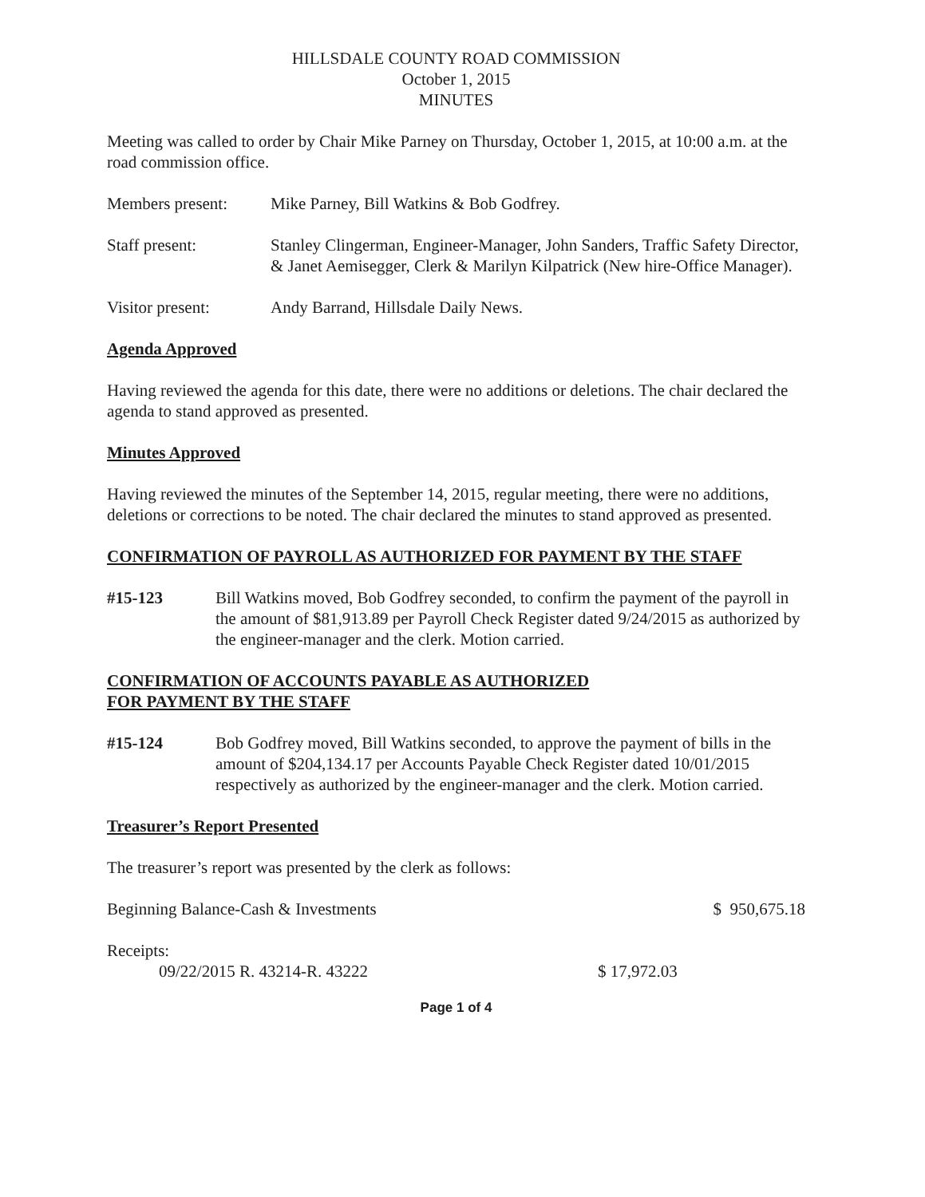HILLSDALE COUNTY ROAD COMMISSION
October 1, 2015
MINUTES
Meeting was called to order by Chair Mike Parney on Thursday, October 1, 2015, at 10:00 a.m. at the road commission office.
Members present: Mike Parney, Bill Watkins & Bob Godfrey.
Staff present: Stanley Clingerman, Engineer-Manager, John Sanders, Traffic Safety Director, & Janet Aemisegger, Clerk & Marilyn Kilpatrick (New hire-Office Manager).
Visitor present: Andy Barrand, Hillsdale Daily News.
Agenda Approved
Having reviewed the agenda for this date, there were no additions or deletions. The chair declared the agenda to stand approved as presented.
Minutes Approved
Having reviewed the minutes of the September 14, 2015, regular meeting, there were no additions, deletions or corrections to be noted. The chair declared the minutes to stand approved as presented.
CONFIRMATION OF PAYROLL AS AUTHORIZED FOR PAYMENT BY THE STAFF
#15-123 Bill Watkins moved, Bob Godfrey seconded, to confirm the payment of the payroll in the amount of $81,913.89 per Payroll Check Register dated 9/24/2015 as authorized by the engineer-manager and the clerk. Motion carried.
CONFIRMATION OF ACCOUNTS PAYABLE AS AUTHORIZED
FOR PAYMENT BY THE STAFF
#15-124 Bob Godfrey moved, Bill Watkins seconded, to approve the payment of bills in the amount of $204,134.17 per Accounts Payable Check Register dated 10/01/2015 respectively as authorized by the engineer-manager and the clerk. Motion carried.
Treasurer’s Report Presented
The treasurer’s report was presented by the clerk as follows:
Beginning Balance-Cash & Investments $ 950,675.18
Receipts:
09/22/2015 R. 43214-R. 43222 $ 17,972.03
Page 1 of 4